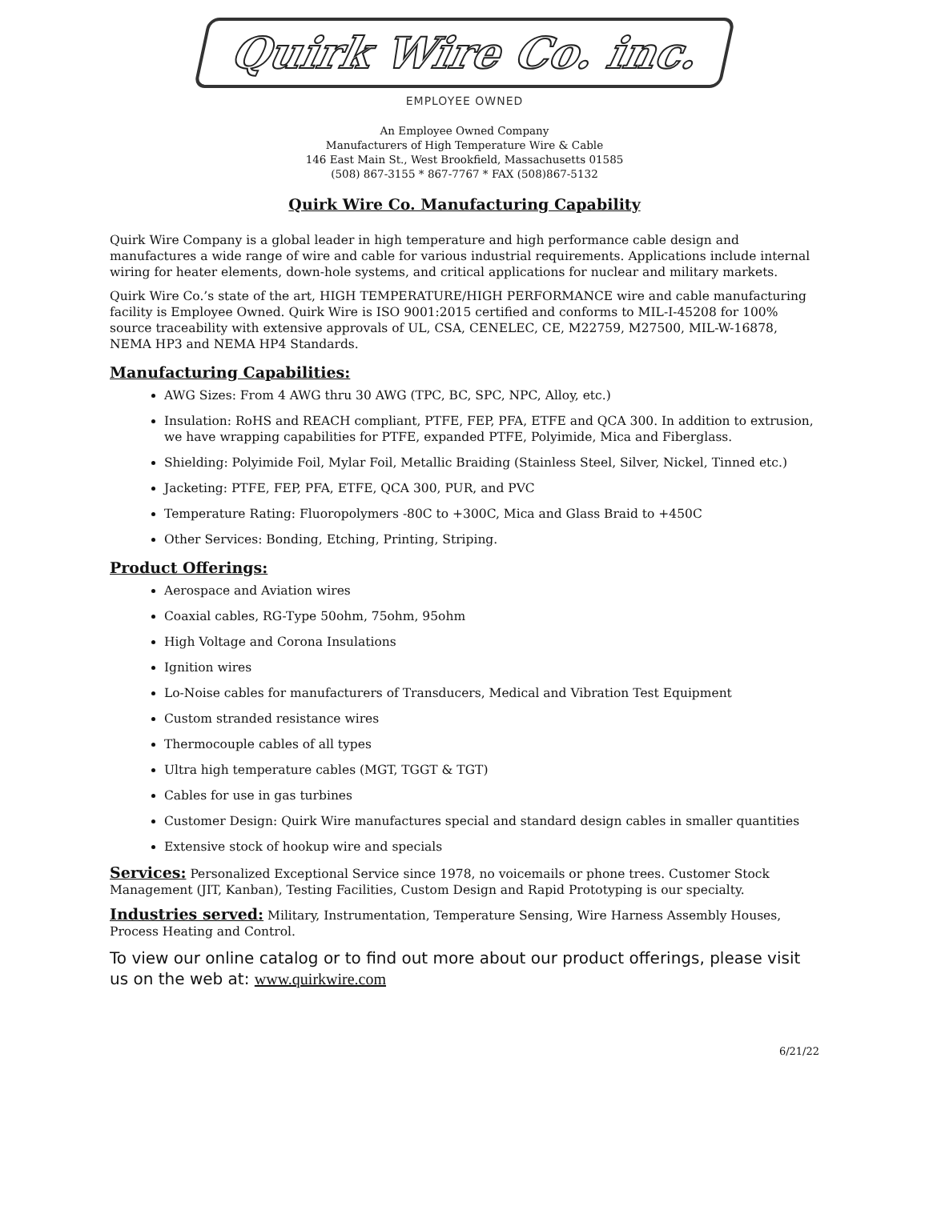Quirk Wire Co. inc.
EMPLOYEE OWNED
An Employee Owned Company
Manufacturers of High Temperature Wire & Cable
146 East Main St., West Brookfield, Massachusetts 01585
(508) 867-3155 * 867-7767 * FAX (508)867-5132
Quirk Wire Co. Manufacturing Capability
Quirk Wire Company is a global leader in high temperature and high performance cable design and manufactures a wide range of wire and cable for various industrial requirements. Applications include internal wiring for heater elements, down-hole systems, and critical applications for nuclear and military markets.
Quirk Wire Co.’s state of the art, HIGH TEMPERATURE/HIGH PERFORMANCE wire and cable manufacturing facility is Employee Owned. Quirk Wire is ISO 9001:2015 certified and conforms to MIL-I-45208 for 100% source traceability with extensive approvals of UL, CSA, CENELEC, CE, M22759, M27500, MIL-W-16878, NEMA HP3 and NEMA HP4 Standards.
Manufacturing Capabilities:
AWG Sizes: From 4 AWG thru 30 AWG (TPC, BC, SPC, NPC, Alloy, etc.)
Insulation: RoHS and REACH compliant, PTFE, FEP, PFA, ETFE and QCA 300. In addition to extrusion, we have wrapping capabilities for PTFE, expanded PTFE, Polyimide, Mica and Fiberglass.
Shielding: Polyimide Foil, Mylar Foil, Metallic Braiding (Stainless Steel, Silver, Nickel, Tinned etc.)
Jacketing: PTFE, FEP, PFA, ETFE, QCA 300, PUR, and PVC
Temperature Rating: Fluoropolymers -80C to +300C, Mica and Glass Braid to +450C
Other Services: Bonding, Etching, Printing, Striping.
Product Offerings:
Aerospace and Aviation wires
Coaxial cables, RG-Type 50ohm, 75ohm, 95ohm
High Voltage and Corona Insulations
Ignition wires
Lo-Noise cables for manufacturers of Transducers, Medical and Vibration Test Equipment
Custom stranded resistance wires
Thermocouple cables of all types
Ultra high temperature cables (MGT, TGGT & TGT)
Cables for use in gas turbines
Customer Design: Quirk Wire manufactures special and standard design cables in smaller quantities
Extensive stock of hookup wire and specials
Services: Personalized Exceptional Service since 1978, no voicemails or phone trees. Customer Stock Management (JIT, Kanban), Testing Facilities, Custom Design and Rapid Prototyping is our specialty.
Industries served: Military, Instrumentation, Temperature Sensing, Wire Harness Assembly Houses, Process Heating and Control.
To view our online catalog or to find out more about our product offerings, please visit us on the web at: www.quirkwire.com
6/21/22